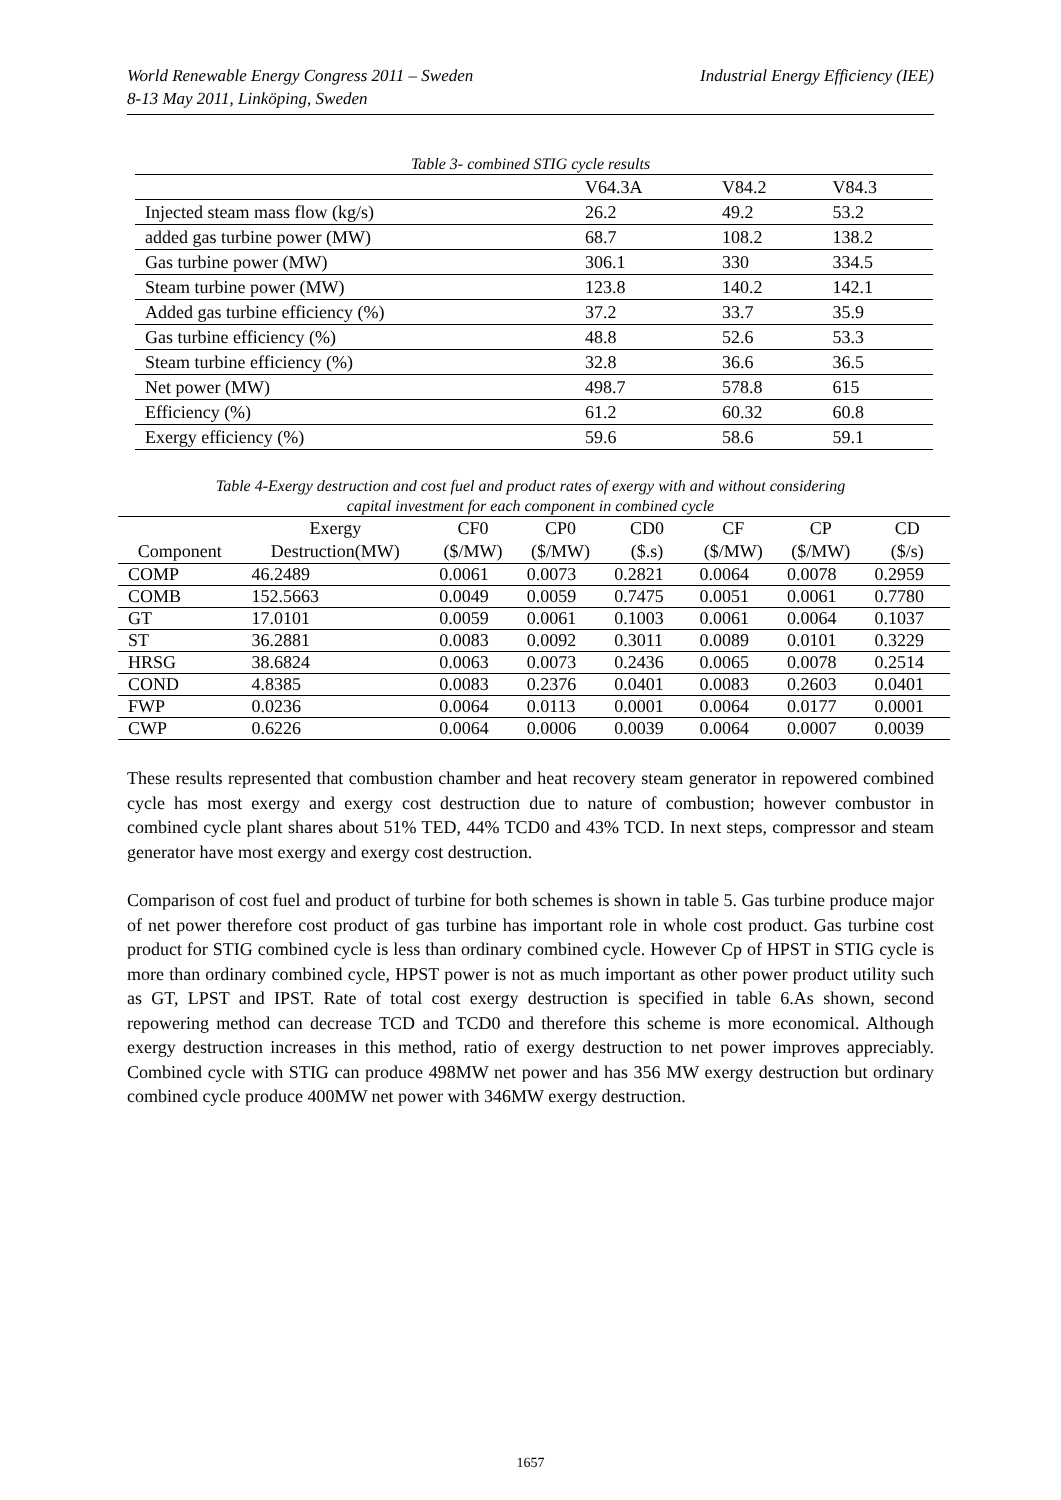Industrial Energy Efficiency (IEE) World Renewable Energy Congress 2011 – Sweden
8-13 May 2011, Linköping, Sweden
Table 3- combined STIG cycle results
| | V64.3A | V84.2 | V84.3 |
| Injected steam mass flow (kg/s) | 26.2 | 49.2 | 53.2 |
| added gas turbine power (MW) | 68.7 | 108.2 | 138.2 |
| Gas turbine power (MW) | 306.1 | 330 | 334.5 |
| Steam turbine power (MW) | 123.8 | 140.2 | 142.1 |
| Added gas turbine efficiency (%) | 37.2 | 33.7 | 35.9 |
| Gas turbine efficiency (%) | 48.8 | 52.6 | 53.3 |
| Steam turbine efficiency (%) | 32.8 | 36.6 | 36.5 |
| Net power (MW) | 498.7 | 578.8 | 615 |
| Efficiency (%) | 61.2 | 60.32 | 60.8 |
| Exergy efficiency (%) | 59.6 | 58.6 | 59.1 |
Table 4-Exergy destruction and cost fuel and product rates of exergy with and without considering
capital investment for each component in combined cycle
| Component | Exergy | CF0 | CP0 | CD0 | CF | CP | CD |
| --- | --- | --- | --- | --- | --- | --- | --- |
| | Destruction(MW) | ($/MW) | ($/MW) | ($.s) | ($/MW) | ($/MW) | ($/s) |
| COMP | 46.2489 | 0.0061 | 0.0073 | 0.2821 | 0.0064 | 0.0078 | 0.2959 |
| COMB | 152.5663 | 0.0049 | 0.0059 | 0.7475 | 0.0051 | 0.0061 | 0.7780 |
| GT | 17.0101 | 0.0059 | 0.0061 | 0.1003 | 0.0061 | 0.0064 | 0.1037 |
| ST | 36.2881 | 0.0083 | 0.0092 | 0.3011 | 0.0089 | 0.0101 | 0.3229 |
| HRSG | 38.6824 | 0.0063 | 0.0073 | 0.2436 | 0.0065 | 0.0078 | 0.2514 |
| COND | 4.8385 | 0.0083 | 0.2376 | 0.0401 | 0.0083 | 0.2603 | 0.0401 |
| FWP | 0.0236 | 0.0064 | 0.0113 | 0.0001 | 0.0064 | 0.0177 | 0.0001 |
| CWP | 0.6226 | 0.0064 | 0.0006 | 0.0039 | 0.0064 | 0.0007 | 0.0039 |
These results represented that combustion chamber and heat recovery steam generator in repowered combined cycle has most exergy and exergy cost destruction due to nature of combustion; however combustor in combined cycle plant shares about 51% TED, 44% TCD0 and 43% TCD. In next steps, compressor and steam generator have most exergy and exergy cost destruction.
Comparison of cost fuel and product of turbine for both schemes is shown in table 5. Gas turbine produce major of net power therefore cost product of gas turbine has important role in whole cost product. Gas turbine cost product for STIG combined cycle is less than ordinary combined cycle. However Cp of HPST in STIG cycle is more than ordinary combined cycle, HPST power is not as much important as other power product utility such as GT, LPST and IPST. Rate of total cost exergy destruction is specified in table 6.As shown, second repowering method can decrease TCD and TCD0 and therefore this scheme is more economical. Although exergy destruction increases in this method, ratio of exergy destruction to net power improves appreciably. Combined cycle with STIG can produce 498MW net power and has 356 MW exergy destruction but ordinary combined cycle produce 400MW net power with 346MW exergy destruction.
1657